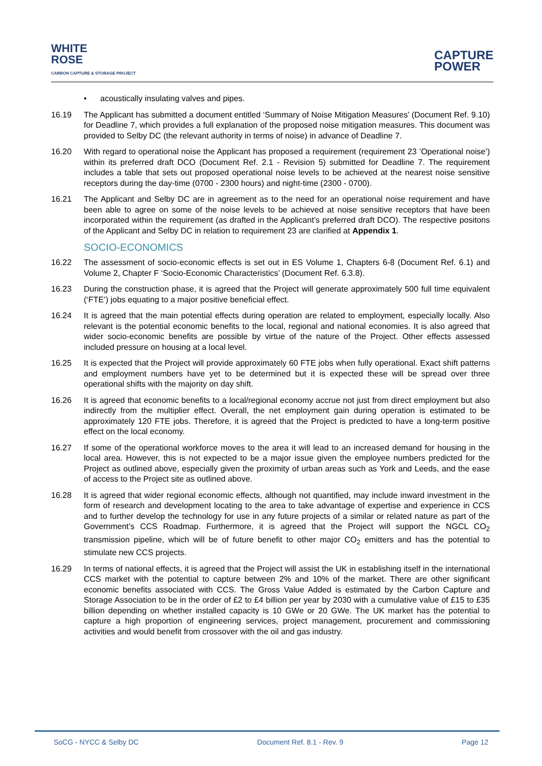WHITE
ROSE
CARBON CAPTURE & STORAGE PROJECT
CAPTURE
POWER
• acoustically insulating valves and pipes.
16.19 The Applicant has submitted a document entitled ‘Summary of Noise Mitigation Measures’ (Document Ref. 9.10) for Deadline 7, which provides a full explanation of the proposed noise mitigation measures. This document was provided to Selby DC (the relevant authority in terms of noise) in advance of Deadline 7.
16.20 With regard to operational noise the Applicant has proposed a requirement (requirement 23 ’Operational noise’) within its preferred draft DCO (Document Ref. 2.1 - Revision 5) submitted for Deadline 7. The requirement includes a table that sets out proposed operational noise levels to be achieved at the nearest noise sensitive receptors during the day-time (0700 - 2300 hours) and night-time (2300 - 0700).
16.21 The Applicant and Selby DC are in agreement as to the need for an operational noise requirement and have been able to agree on some of the noise levels to be achieved at noise sensitive receptors that have been incorporated within the requirement (as drafted in the Applicant’s preferred draft DCO). The respective positons of the Applicant and Selby DC in relation to requirement 23 are clarified at Appendix 1.
SOCIO-ECONOMICS
16.22 The assessment of socio-economic effects is set out in ES Volume 1, Chapters 6-8 (Document Ref. 6.1) and Volume 2, Chapter F ‘Socio-Economic Characteristics’ (Document Ref. 6.3.8).
16.23 During the construction phase, it is agreed that the Project will generate approximately 500 full time equivalent (‘FTE’) jobs equating to a major positive beneficial effect.
16.24 It is agreed that the main potential effects during operation are related to employment, especially locally. Also relevant is the potential economic benefits to the local, regional and national economies. It is also agreed that wider socio-economic benefits are possible by virtue of the nature of the Project. Other effects assessed included pressure on housing at a local level.
16.25 It is expected that the Project will provide approximately 60 FTE jobs when fully operational. Exact shift patterns and employment numbers have yet to be determined but it is expected these will be spread over three operational shifts with the majority on day shift.
16.26 It is agreed that economic benefits to a local/regional economy accrue not just from direct employment but also indirectly from the multiplier effect. Overall, the net employment gain during operation is estimated to be approximately 120 FTE jobs. Therefore, it is agreed that the Project is predicted to have a long-term positive effect on the local economy.
16.27 If some of the operational workforce moves to the area it will lead to an increased demand for housing in the local area. However, this is not expected to be a major issue given the employee numbers predicted for the Project as outlined above, especially given the proximity of urban areas such as York and Leeds, and the ease of access to the Project site as outlined above.
16.28 It is agreed that wider regional economic effects, although not quantified, may include inward investment in the form of research and development locating to the area to take advantage of expertise and experience in CCS and to further develop the technology for use in any future projects of a similar or related nature as part of the Government’s CCS Roadmap. Furthermore, it is agreed that the Project will support the NGCL CO<sub>2</sub> transmission pipeline, which will be of future benefit to other major CO<sub>2</sub> emitters and has the potential to stimulate new CCS projects.
16.29 In terms of national effects, it is agreed that the Project will assist the UK in establishing itself in the international CCS market with the potential to capture between 2% and 10% of the market. There are other significant economic benefits associated with CCS. The Gross Value Added is estimated by the Carbon Capture and Storage Association to be in the order of £2 to £4 billion per year by 2030 with a cumulative value of £15 to £35 billion depending on whether installed capacity is 10 GWe or 20 GWe. The UK market has the potential to capture a high proportion of engineering services, project management, procurement and commissioning activities and would benefit from crossover with the oil and gas industry.
SoCG - NYCC & Selby DC Document Ref. 8.1 - Rev. 9 Page 12